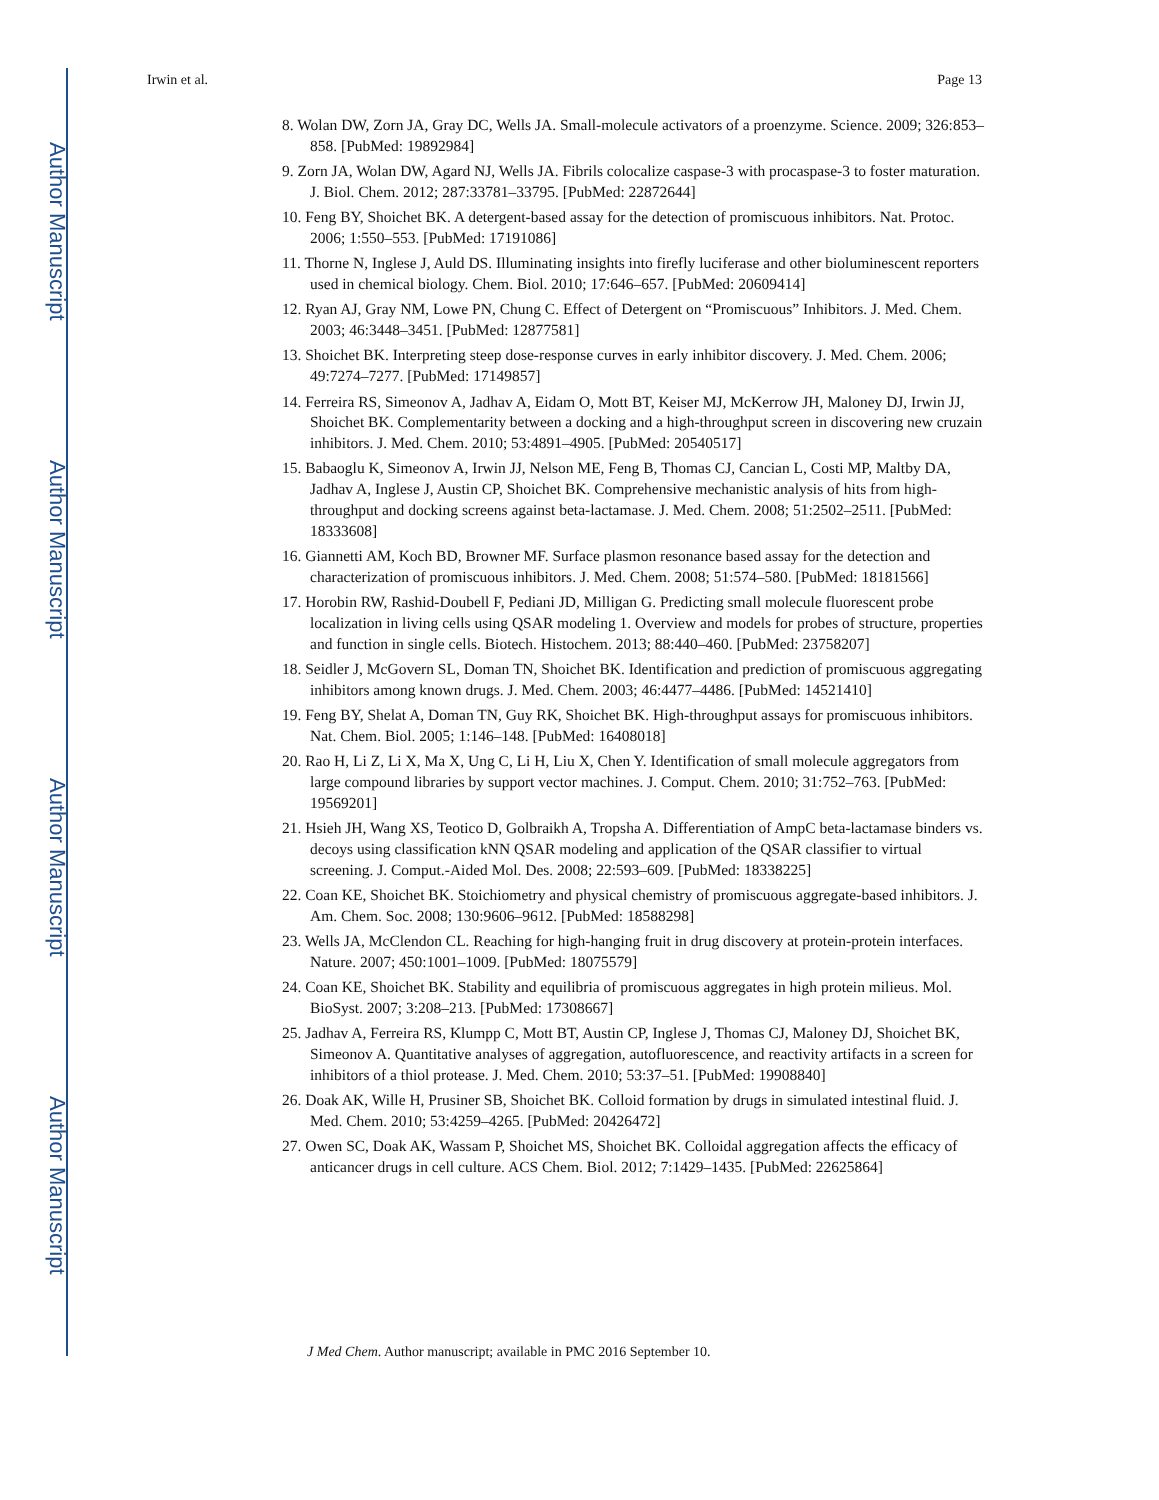Author Manuscript
Author Manuscript
Author Manuscript
Author Manuscript
Irwin et al. Page 13
8. Wolan DW, Zorn JA, Gray DC, Wells JA. Small-molecule activators of a proenzyme. Science. 2009; 326:853–858. [PubMed: 19892984]
9. Zorn JA, Wolan DW, Agard NJ, Wells JA. Fibrils colocalize caspase-3 with procaspase-3 to foster maturation. J. Biol. Chem. 2012; 287:33781–33795. [PubMed: 22872644]
10. Feng BY, Shoichet BK. A detergent-based assay for the detection of promiscuous inhibitors. Nat. Protoc. 2006; 1:550–553. [PubMed: 17191086]
11. Thorne N, Inglese J, Auld DS. Illuminating insights into firefly luciferase and other bioluminescent reporters used in chemical biology. Chem. Biol. 2010; 17:646–657. [PubMed: 20609414]
12. Ryan AJ, Gray NM, Lowe PN, Chung C. Effect of Detergent on “Promiscuous” Inhibitors. J. Med. Chem. 2003; 46:3448–3451. [PubMed: 12877581]
13. Shoichet BK. Interpreting steep dose-response curves in early inhibitor discovery. J. Med. Chem. 2006; 49:7274–7277. [PubMed: 17149857]
14. Ferreira RS, Simeonov A, Jadhav A, Eidam O, Mott BT, Keiser MJ, McKerrow JH, Maloney DJ, Irwin JJ, Shoichet BK. Complementarity between a docking and a high-throughput screen in discovering new cruzain inhibitors. J. Med. Chem. 2010; 53:4891–4905. [PubMed: 20540517]
15. Babaoglu K, Simeonov A, Irwin JJ, Nelson ME, Feng B, Thomas CJ, Cancian L, Costi MP, Maltby DA, Jadhav A, Inglese J, Austin CP, Shoichet BK. Comprehensive mechanistic analysis of hits from high-throughput and docking screens against beta-lactamase. J. Med. Chem. 2008; 51:2502–2511. [PubMed: 18333608]
16. Giannetti AM, Koch BD, Browner MF. Surface plasmon resonance based assay for the detection and characterization of promiscuous inhibitors. J. Med. Chem. 2008; 51:574–580. [PubMed: 18181566]
17. Horobin RW, Rashid-Doubell F, Pediani JD, Milligan G. Predicting small molecule fluorescent probe localization in living cells using QSAR modeling 1. Overview and models for probes of structure, properties and function in single cells. Biotech. Histochem. 2013; 88:440–460. [PubMed: 23758207]
18. Seidler J, McGovern SL, Doman TN, Shoichet BK. Identification and prediction of promiscuous aggregating inhibitors among known drugs. J. Med. Chem. 2003; 46:4477–4486. [PubMed: 14521410]
19. Feng BY, Shelat A, Doman TN, Guy RK, Shoichet BK. High-throughput assays for promiscuous inhibitors. Nat. Chem. Biol. 2005; 1:146–148. [PubMed: 16408018]
20. Rao H, Li Z, Li X, Ma X, Ung C, Li H, Liu X, Chen Y. Identification of small molecule aggregators from large compound libraries by support vector machines. J. Comput. Chem. 2010; 31:752–763. [PubMed: 19569201]
21. Hsieh JH, Wang XS, Teotico D, Golbraikh A, Tropsha A. Differentiation of AmpC beta-lactamase binders vs. decoys using classification kNN QSAR modeling and application of the QSAR classifier to virtual screening. J. Comput.-Aided Mol. Des. 2008; 22:593–609. [PubMed: 18338225]
22. Coan KE, Shoichet BK. Stoichiometry and physical chemistry of promiscuous aggregate-based inhibitors. J. Am. Chem. Soc. 2008; 130:9606–9612. [PubMed: 18588298]
23. Wells JA, McClendon CL. Reaching for high-hanging fruit in drug discovery at protein-protein interfaces. Nature. 2007; 450:1001–1009. [PubMed: 18075579]
24. Coan KE, Shoichet BK. Stability and equilibria of promiscuous aggregates in high protein milieus. Mol. BioSyst. 2007; 3:208–213. [PubMed: 17308667]
25. Jadhav A, Ferreira RS, Klumpp C, Mott BT, Austin CP, Inglese J, Thomas CJ, Maloney DJ, Shoichet BK, Simeonov A. Quantitative analyses of aggregation, autofluorescence, and reactivity artifacts in a screen for inhibitors of a thiol protease. J. Med. Chem. 2010; 53:37–51. [PubMed: 19908840]
26. Doak AK, Wille H, Prusiner SB, Shoichet BK. Colloid formation by drugs in simulated intestinal fluid. J. Med. Chem. 2010; 53:4259–4265. [PubMed: 20426472]
27. Owen SC, Doak AK, Wassam P, Shoichet MS, Shoichet BK. Colloidal aggregation affects the efficacy of anticancer drugs in cell culture. ACS Chem. Biol. 2012; 7:1429–1435. [PubMed: 22625864]
J Med Chem. Author manuscript; available in PMC 2016 September 10.